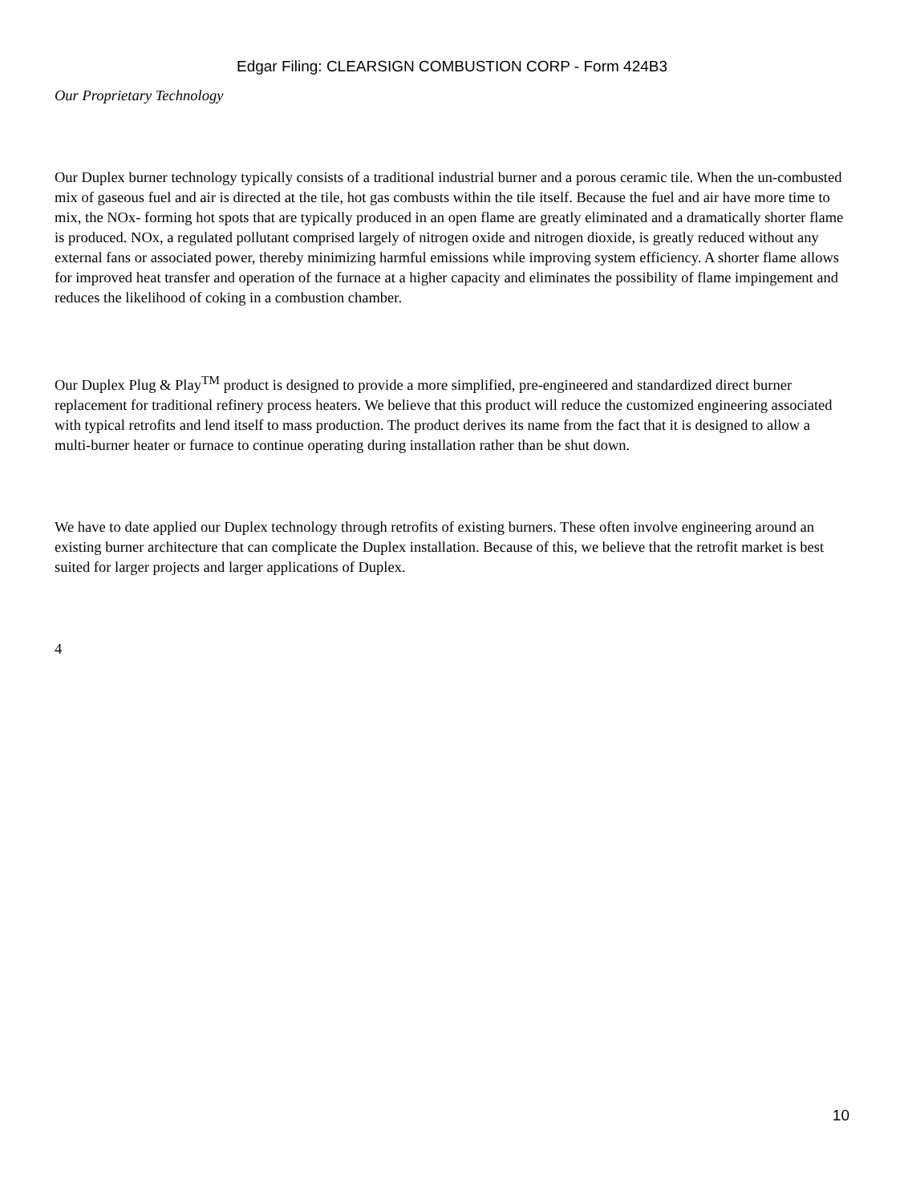Edgar Filing: CLEARSIGN COMBUSTION CORP - Form 424B3
Our Proprietary Technology
Our Duplex burner technology typically consists of a traditional industrial burner and a porous ceramic tile. When the un-combusted mix of gaseous fuel and air is directed at the tile, hot gas combusts within the tile itself. Because the fuel and air have more time to mix, the NOx- forming hot spots that are typically produced in an open flame are greatly eliminated and a dramatically shorter flame is produced. NOx, a regulated pollutant comprised largely of nitrogen oxide and nitrogen dioxide, is greatly reduced without any external fans or associated power, thereby minimizing harmful emissions while improving system efficiency. A shorter flame allows for improved heat transfer and operation of the furnace at a higher capacity and eliminates the possibility of flame impingement and reduces the likelihood of coking in a combustion chamber.
Our Duplex Plug & Play<sup>TM</sup> product is designed to provide a more simplified, pre-engineered and standardized direct burner replacement for traditional refinery process heaters. We believe that this product will reduce the customized engineering associated with typical retrofits and lend itself to mass production. The product derives its name from the fact that it is designed to allow a multi-burner heater or furnace to continue operating during installation rather than be shut down.
We have to date applied our Duplex technology through retrofits of existing burners. These often involve engineering around an existing burner architecture that can complicate the Duplex installation. Because of this, we believe that the retrofit market is best suited for larger projects and larger applications of Duplex.
4
10